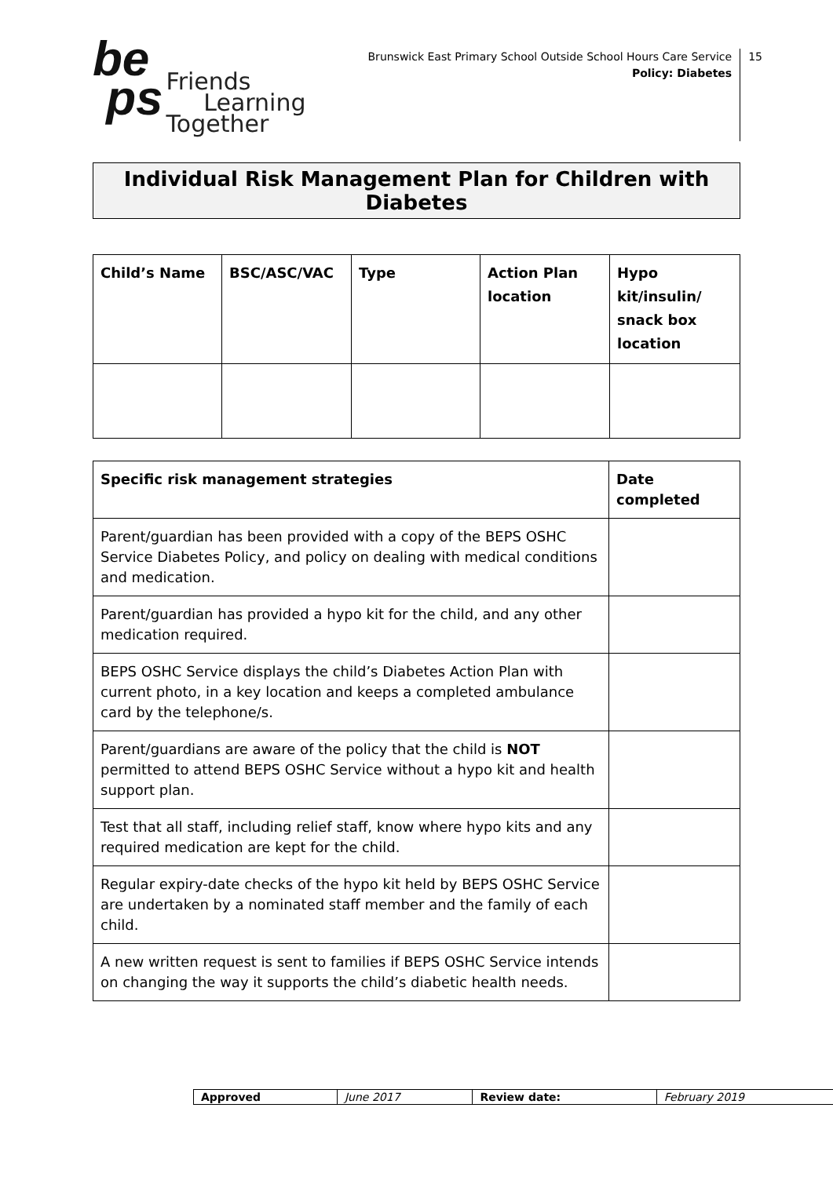be
ps
Friends
Learning
Together
Brunswick East Primary School Outside School Hours Care Service
Policy: Diabetes
15
Individual Risk Management Plan for Children with Diabetes
| Child’s Name | BSC/ASC/VAC | Type | Action Plan location | Hypo kit/insulin/ snack box location |
| --- | --- | --- | --- | --- |
| Specific risk management strategies | Date completed |
| Parent/guardian has been provided with a copy of the BEPS OSHC Service Diabetes Policy, and policy on dealing with medical conditions and medication. | |
| Parent/guardian has provided a hypo kit for the child, and any other medication required. | |
| BEPS OSHC Service displays the child’s Diabetes Action Plan with current photo, in a key location and keeps a completed ambulance card by the telephone/s. | |
| Parent/guardians are aware of the policy that the child is NOT permitted to attend BEPS OSHC Service without a hypo kit and health support plan. | |
| Test that all staff, including relief staff, know where hypo kits and any required medication are kept for the child. | |
| Regular expiry-date checks of the hypo kit held by BEPS OSHC Service are undertaken by a nominated staff member and the family of each child. | |
| A new written request is sent to families if BEPS OSHC Service intends on changing the way it supports the child’s diabetic health needs. | |
| Approved | June 2017 | Review date: | February 2019 |